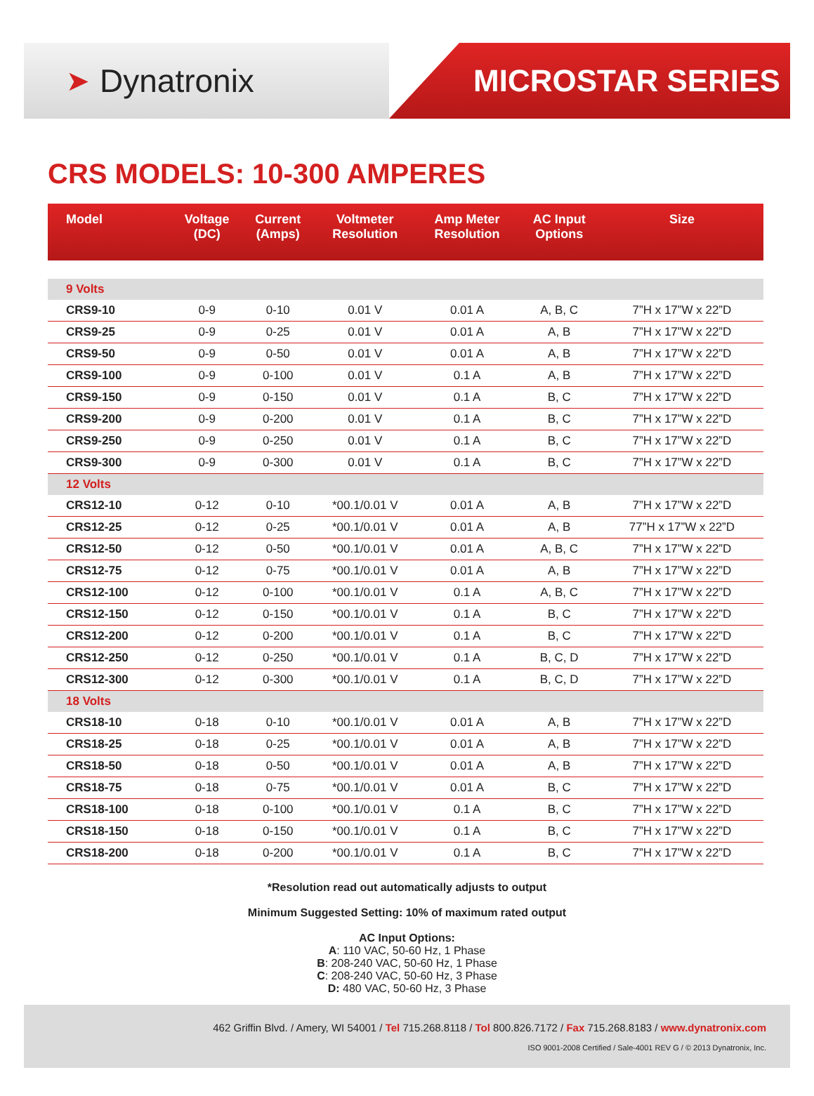➤ Dynatronix MICROSTAR SERIES
CRS MODELS: 10-300 AMPERES
| Model | Voltage (DC) | Current (Amps) | Voltmeter Resolution | Amp Meter Resolution | AC Input Options | Size |
| --- | --- | --- | --- | --- | --- | --- |
| 9 Volts | | | | | | |
| CRS9-10 | 0-9 | 0-10 | 0.01 V | 0.01 A | A, B, C | 7”H x 17”W x 22”D |
| CRS9-25 | 0-9 | 0-25 | 0.01 V | 0.01 A | A, B | 7”H x 17”W x 22”D |
| CRS9-50 | 0-9 | 0-50 | 0.01 V | 0.01 A | A, B | 7”H x 17”W x 22”D |
| CRS9-100 | 0-9 | 0-100 | 0.01 V | 0.1 A | A, B | 7”H x 17”W x 22”D |
| CRS9-150 | 0-9 | 0-150 | 0.01 V | 0.1 A | B, C | 7”H x 17”W x 22”D |
| CRS9-200 | 0-9 | 0-200 | 0.01 V | 0.1 A | B, C | 7”H x 17”W x 22”D |
| CRS9-250 | 0-9 | 0-250 | 0.01 V | 0.1 A | B, C | 7”H x 17”W x 22”D |
| CRS9-300 | 0-9 | 0-300 | 0.01 V | 0.1 A | B, C | 7”H x 17”W x 22”D |
| 12 Volts | | | | | | |
| CRS12-10 | 0-12 | 0-10 | *00.1/0.01 V | 0.01 A | A, B | 7”H x 17”W x 22”D |
| CRS12-25 | 0-12 | 0-25 | *00.1/0.01 V | 0.01 A | A, B | 77”H x 17”W x 22”D |
| CRS12-50 | 0-12 | 0-50 | *00.1/0.01 V | 0.01 A | A, B, C | 7”H x 17”W x 22”D |
| CRS12-75 | 0-12 | 0-75 | *00.1/0.01 V | 0.01 A | A, B | 7”H x 17”W x 22”D |
| CRS12-100 | 0-12 | 0-100 | *00.1/0.01 V | 0.1 A | A, B, C | 7”H x 17”W x 22”D |
| CRS12-150 | 0-12 | 0-150 | *00.1/0.01 V | 0.1 A | B, C | 7”H x 17”W x 22”D |
| CRS12-200 | 0-12 | 0-200 | *00.1/0.01 V | 0.1 A | B, C | 7”H x 17”W x 22”D |
| CRS12-250 | 0-12 | 0-250 | *00.1/0.01 V | 0.1 A | B, C, D | 7”H x 17”W x 22”D |
| CRS12-300 | 0-12 | 0-300 | *00.1/0.01 V | 0.1 A | B, C, D | 7”H x 17”W x 22”D |
| 18 Volts | | | | | | |
| CRS18-10 | 0-18 | 0-10 | *00.1/0.01 V | 0.01 A | A, B | 7”H x 17”W x 22”D |
| CRS18-25 | 0-18 | 0-25 | *00.1/0.01 V | 0.01 A | A, B | 7”H x 17”W x 22”D |
| CRS18-50 | 0-18 | 0-50 | *00.1/0.01 V | 0.01 A | A, B | 7”H x 17”W x 22”D |
| CRS18-75 | 0-18 | 0-75 | *00.1/0.01 V | 0.01 A | B, C | 7”H x 17”W x 22”D |
| CRS18-100 | 0-18 | 0-100 | *00.1/0.01 V | 0.1 A | B, C | 7”H x 17”W x 22”D |
| CRS18-150 | 0-18 | 0-150 | *00.1/0.01 V | 0.1 A | B, C | 7”H x 17”W x 22”D |
| CRS18-200 | 0-18 | 0-200 | *00.1/0.01 V | 0.1 A | B, C | 7”H x 17”W x 22”D |
*Resolution read out automatically adjusts to output
Minimum Suggested Setting: 10% of maximum rated output
AC Input Options:
A: 110 VAC, 50-60 Hz, 1 Phase
B: 208-240 VAC, 50-60 Hz, 1 Phase
C: 208-240 VAC, 50-60 Hz, 3 Phase
D: 480 VAC, 50-60 Hz, 3 Phase
462 Griffin Blvd. / Amery, WI 54001 / Tel 715.268.8118 / Tol 800.826.7172 / Fax 715.268.8183 / www.dynatronix.com
ISO 9001-2008 Certified / Sale-4001 REV G / © 2013 Dynatronix, Inc.